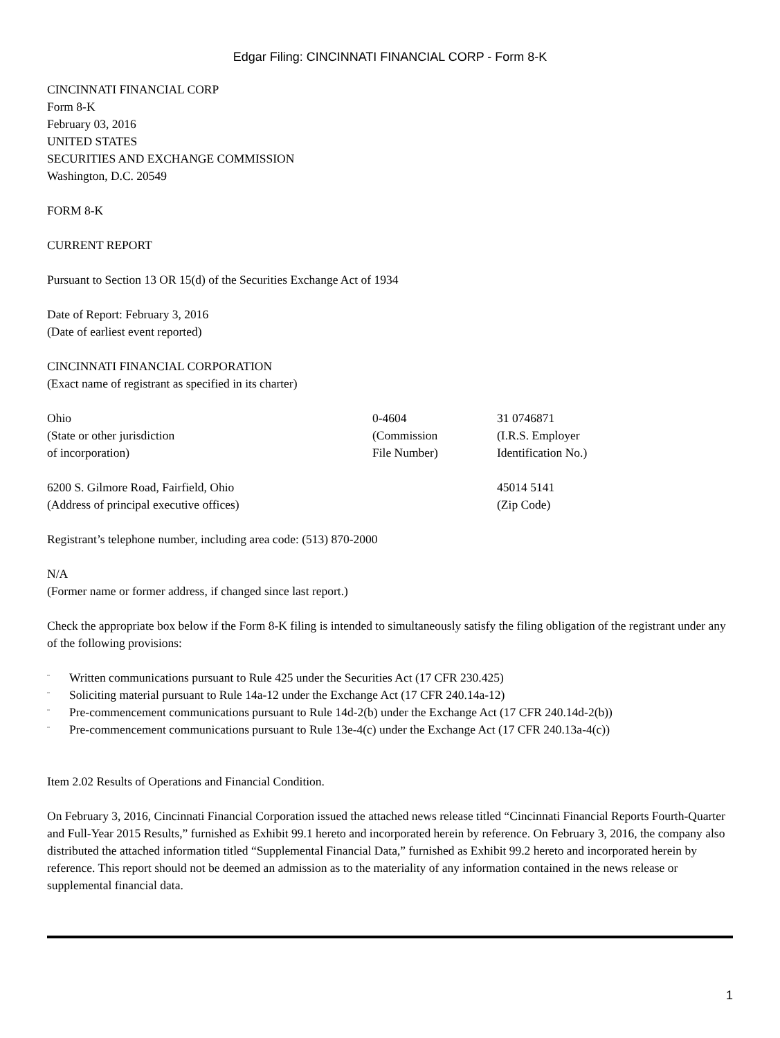Edgar Filing: CINCINNATI FINANCIAL CORP - Form 8-K
CINCINNATI FINANCIAL CORP
Form 8-K
February 03, 2016
UNITED STATES
SECURITIES AND EXCHANGE COMMISSION
Washington, D.C. 20549
FORM 8-K
CURRENT REPORT
Pursuant to Section 13 OR 15(d) of the Securities Exchange Act of 1934
Date of Report: February 3, 2016
(Date of earliest event reported)
CINCINNATI FINANCIAL CORPORATION
(Exact name of registrant as specified in its charter)
| Ohio (State or other jurisdiction of incorporation) | 0-4604 (Commission File Number) | 31 0746871 (I.R.S. Employer Identification No.) |
| 6200 S. Gilmore Road, Fairfield, Ohio (Address of principal executive offices) | | 45014 5141 (Zip Code) |
Registrant’s telephone number, including area code: (513) 870-2000
N/A
(Former name or former address, if changed since last report.)
Check the appropriate box below if the Form 8-K filing is intended to simultaneously satisfy the filing obligation of the registrant under any of the following provisions:
¨ Written communications pursuant to Rule 425 under the Securities Act (17 CFR 230.425)
¨ Soliciting material pursuant to Rule 14a-12 under the Exchange Act (17 CFR 240.14a-12)
¨ Pre-commencement communications pursuant to Rule 14d-2(b) under the Exchange Act (17 CFR 240.14d-2(b))
¨ Pre-commencement communications pursuant to Rule 13e-4(c) under the Exchange Act (17 CFR 240.13a-4(c))
Item 2.02 Results of Operations and Financial Condition.
On February 3, 2016, Cincinnati Financial Corporation issued the attached news release titled “Cincinnati Financial Reports Fourth-Quarter and Full-Year 2015 Results,” furnished as Exhibit 99.1 hereto and incorporated herein by reference. On February 3, 2016, the company also distributed the attached information titled “Supplemental Financial Data,” furnished as Exhibit 99.2 hereto and incorporated herein by reference. This report should not be deemed an admission as to the materiality of any information contained in the news release or supplemental financial data.
1